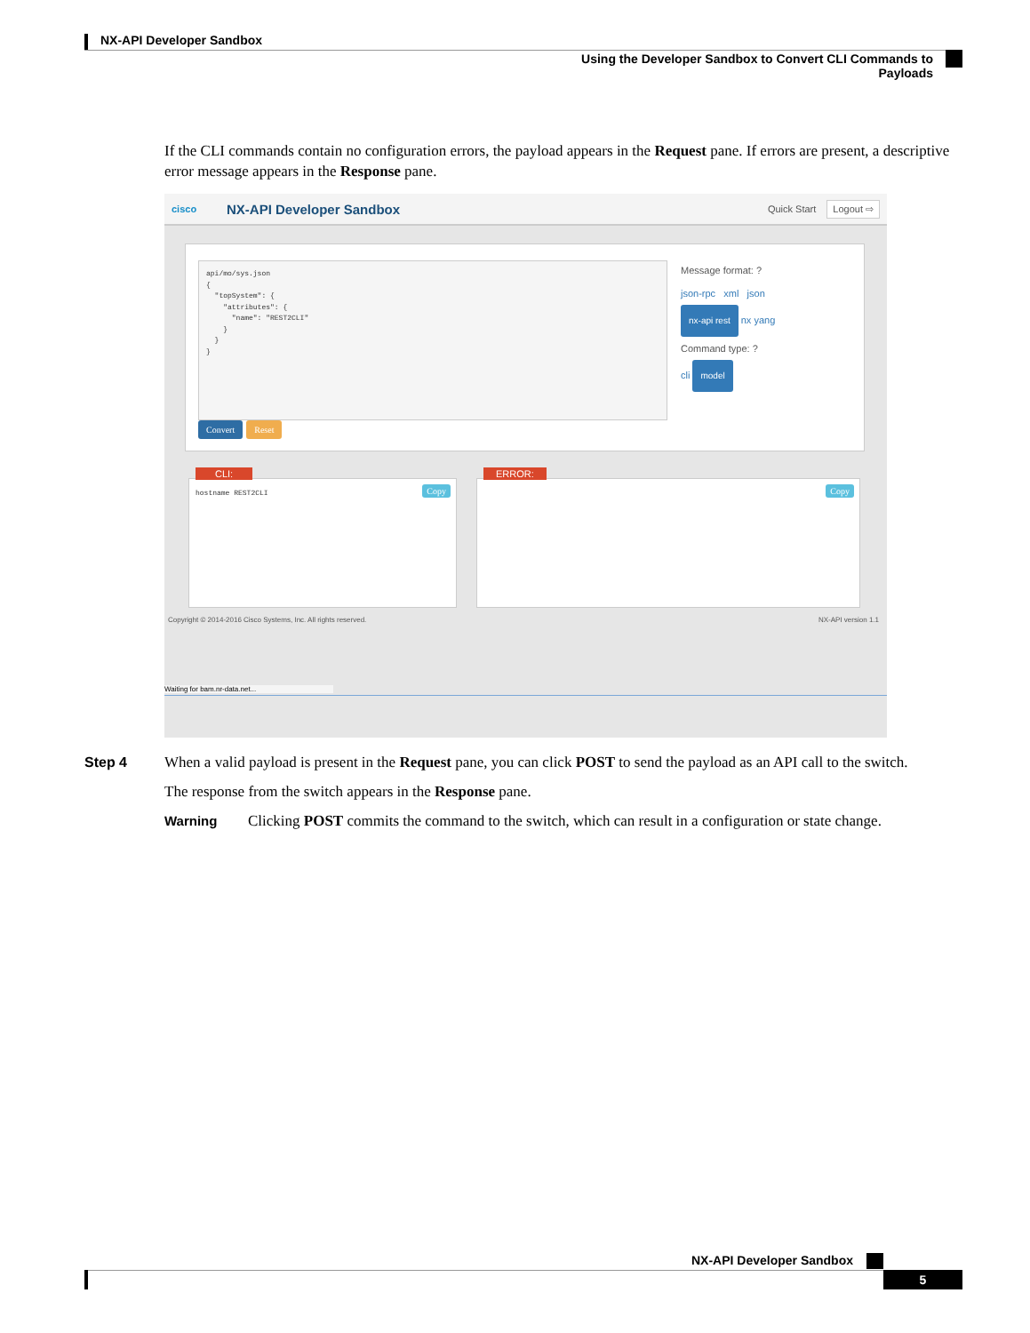NX-API Developer Sandbox
Using the Developer Sandbox to Convert CLI Commands to Payloads
If the CLI commands contain no configuration errors, the payload appears in the Request pane. If errors are present, a descriptive error message appears in the Response pane.
cisco NX-API Developer Sandbox Quick Start Logout ⇨
api/mo/sys.json { "topSystem": { "attributes": { "name": "REST2CLI" } } }
Convert Reset
Message format: ?
json-rpc xml json
nx-api rest nx yang
Command type: ?
cli model
CLI:
hostname REST2CLI
Copy
ERROR:
Copy
Copyright © 2014-2016 Cisco Systems, Inc. All rights reserved. NX-API version 1.1
Waiting for bam.nr-data.net...
Step 4 When a valid payload is present in the Request pane, you can click POST to send the payload as an API call to the switch.
The response from the switch appears in the Response pane.
Warning Clicking POST commits the command to the switch, which can result in a configuration or state change.
NX-API Developer Sandbox
5